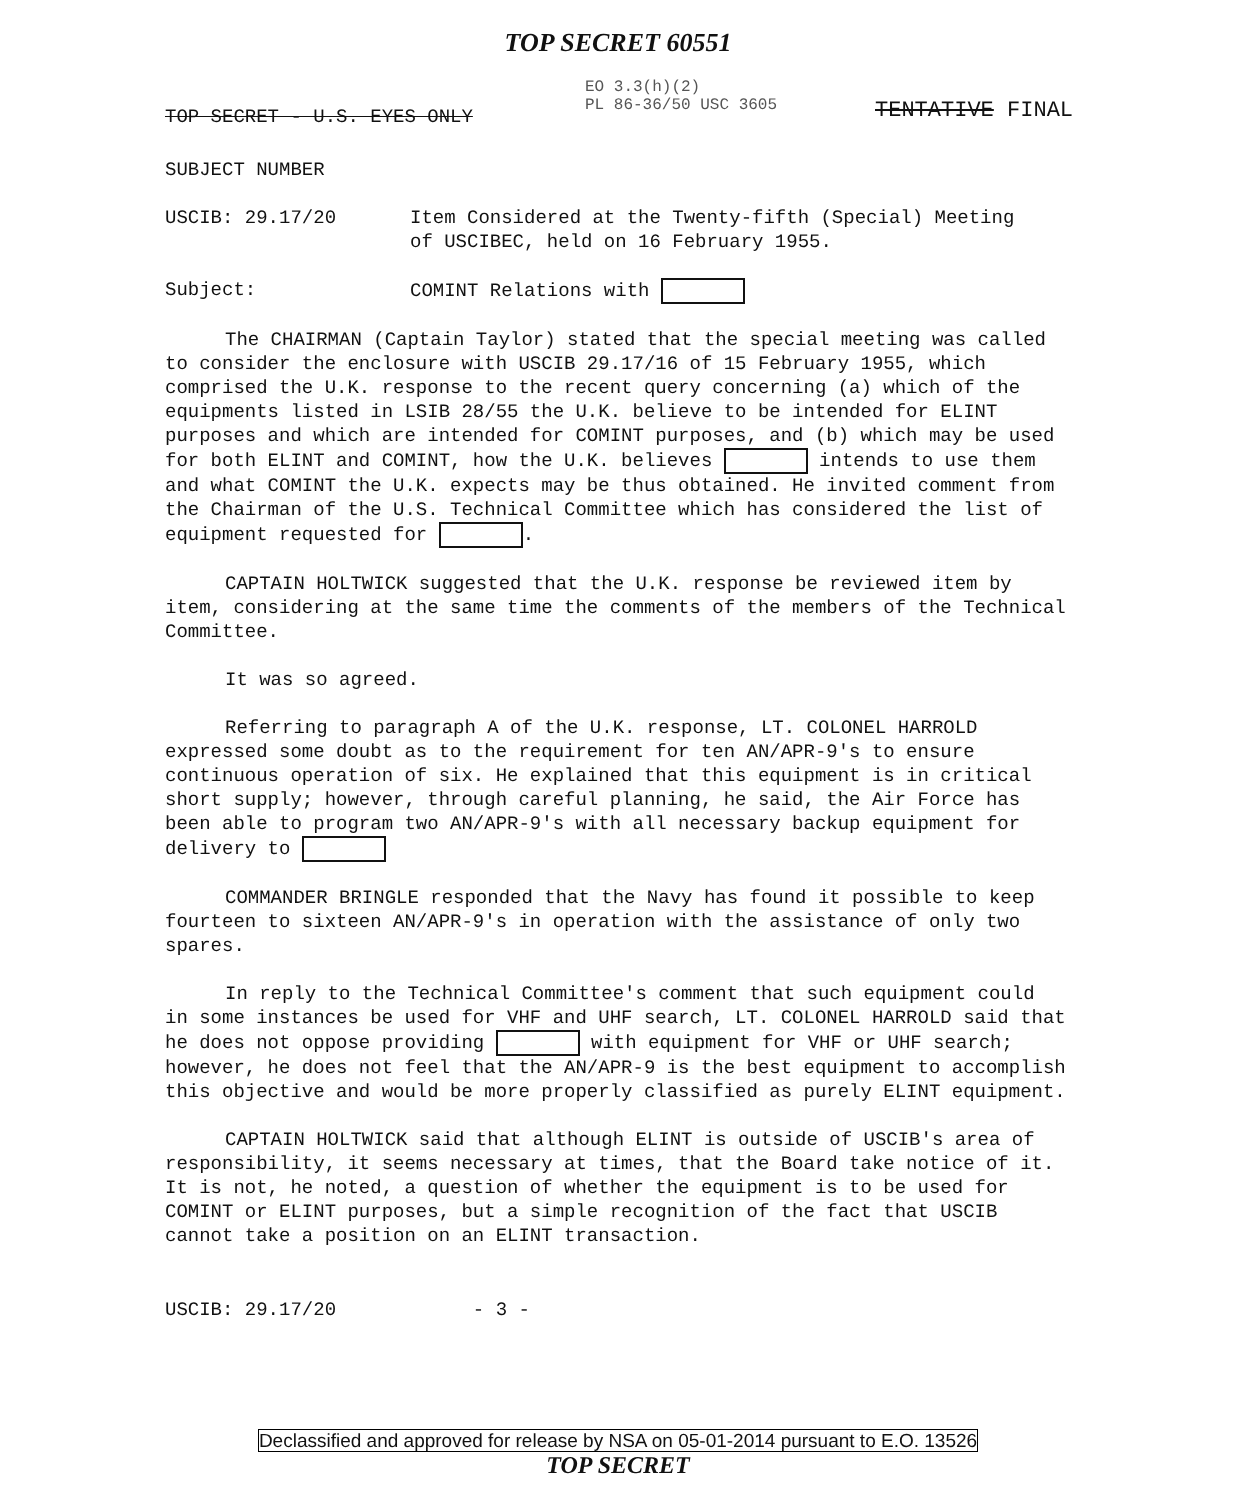TOP SECRET 60551
TOP SECRET - U.S. EYES ONLY
EO 3.3(h)(2)
PL 86-36/50 USC 3605
TENTATIVE FINAL
SUBJECT NUMBER
USCIB: 29.17/20 Item Considered at the Twenty-fifth (Special) Meeting
of USCIBEC, held on 16 February 1955.
Subject: COMINT Relations with
The CHAIRMAN (Captain Taylor) stated that the special meeting was called to consider the enclosure with USCIB 29.17/16 of 15 February 1955, which comprised the U.K. response to the recent query concerning (a) which of the equipments listed in LSIB 28/55 the U.K. believe to be intended for ELINT purposes and which are intended for COMINT purposes, and (b) which may be used for both ELINT and COMINT, how the U.K. believes intends to use them and what COMINT the U.K. expects may be thus obtained. He invited comment from the Chairman of the U.S. Technical Committee which has considered the list of equipment requested for .
CAPTAIN HOLTWICK suggested that the U.K. response be reviewed item by item, considering at the same time the comments of the members of the Technical Committee.
It was so agreed.
Referring to paragraph A of the U.K. response, LT. COLONEL HARROLD expressed some doubt as to the requirement for ten AN/APR-9's to ensure continuous operation of six. He explained that this equipment is in critical short supply; however, through careful planning, he said, the Air Force has been able to program two AN/APR-9's with all necessary backup equipment for delivery to
COMMANDER BRINGLE responded that the Navy has found it possible to keep fourteen to sixteen AN/APR-9's in operation with the assistance of only two spares.
In reply to the Technical Committee's comment that such equipment could in some instances be used for VHF and UHF search, LT. COLONEL HARROLD said that he does not oppose providing with equipment for VHF or UHF search; however, he does not feel that the AN/APR-9 is the best equipment to accomplish this objective and would be more properly classified as purely ELINT equipment.
CAPTAIN HOLTWICK said that although ELINT is outside of USCIB's area of responsibility, it seems necessary at times, that the Board take notice of it. It is not, he noted, a question of whether the equipment is to be used for COMINT or ELINT purposes, but a simple recognition of the fact that USCIB cannot take a position on an ELINT transaction.
USCIB: 29.17/20 - 3 -
Declassified and approved for release by NSA on 05-01-2014 pursuant to E.O. 13526
TOP SECRET